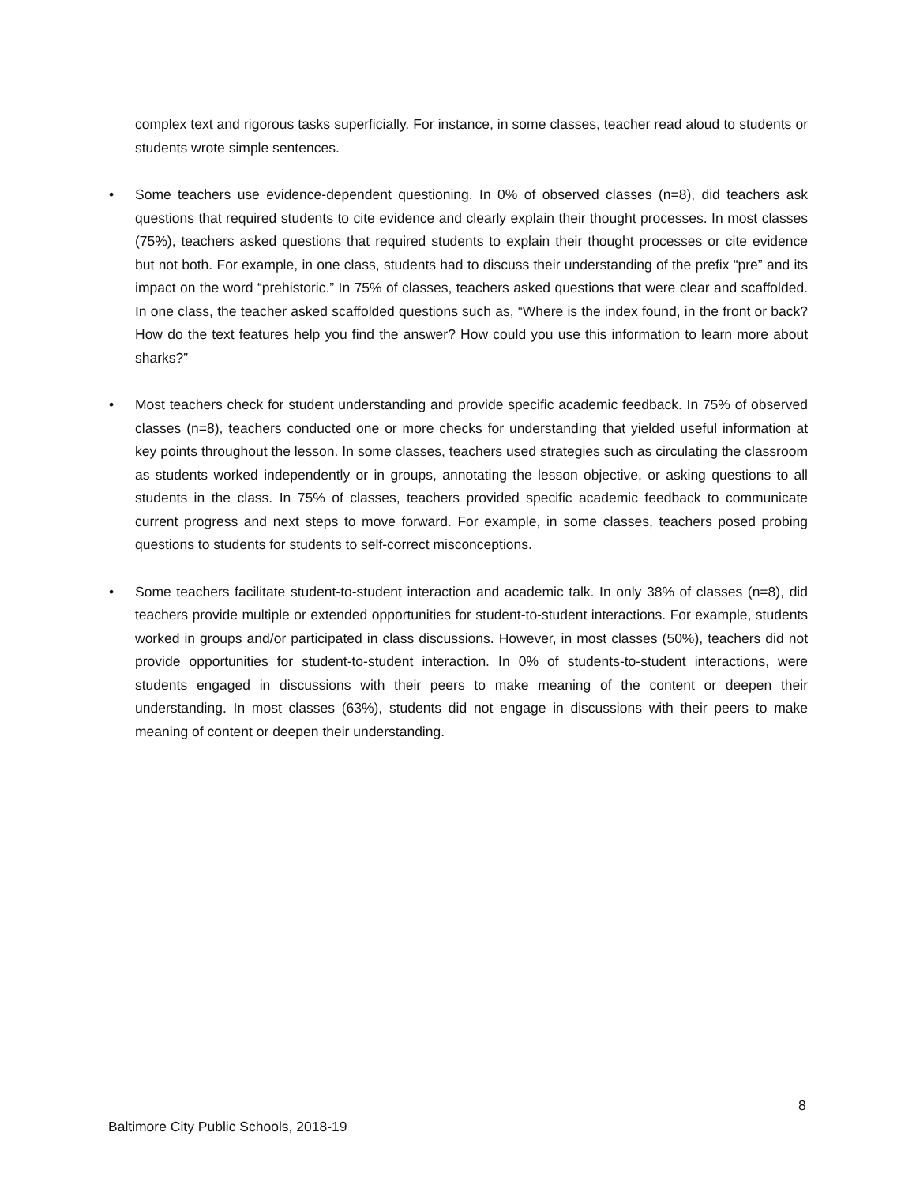complex text and rigorous tasks superficially. For instance, in some classes, teacher read aloud to students or students wrote simple sentences.
• Some teachers use evidence-dependent questioning. In 0% of observed classes (n=8), did teachers ask questions that required students to cite evidence and clearly explain their thought processes. In most classes (75%), teachers asked questions that required students to explain their thought processes or cite evidence but not both. For example, in one class, students had to discuss their understanding of the prefix “pre” and its impact on the word “prehistoric.” In 75% of classes, teachers asked questions that were clear and scaffolded. In one class, the teacher asked scaffolded questions such as, “Where is the index found, in the front or back? How do the text features help you find the answer? How could you use this information to learn more about sharks?”
• Most teachers check for student understanding and provide specific academic feedback. In 75% of observed classes (n=8), teachers conducted one or more checks for understanding that yielded useful information at key points throughout the lesson. In some classes, teachers used strategies such as circulating the classroom as students worked independently or in groups, annotating the lesson objective, or asking questions to all students in the class. In 75% of classes, teachers provided specific academic feedback to communicate current progress and next steps to move forward. For example, in some classes, teachers posed probing questions to students for students to self-correct misconceptions.
• Some teachers facilitate student-to-student interaction and academic talk. In only 38% of classes (n=8), did teachers provide multiple or extended opportunities for student-to-student interactions. For example, students worked in groups and/or participated in class discussions. However, in most classes (50%), teachers did not provide opportunities for student-to-student interaction. In 0% of students-to-student interactions, were students engaged in discussions with their peers to make meaning of the content or deepen their understanding. In most classes (63%), students did not engage in discussions with their peers to make meaning of content or deepen their understanding.
8
Baltimore City Public Schools, 2018-19